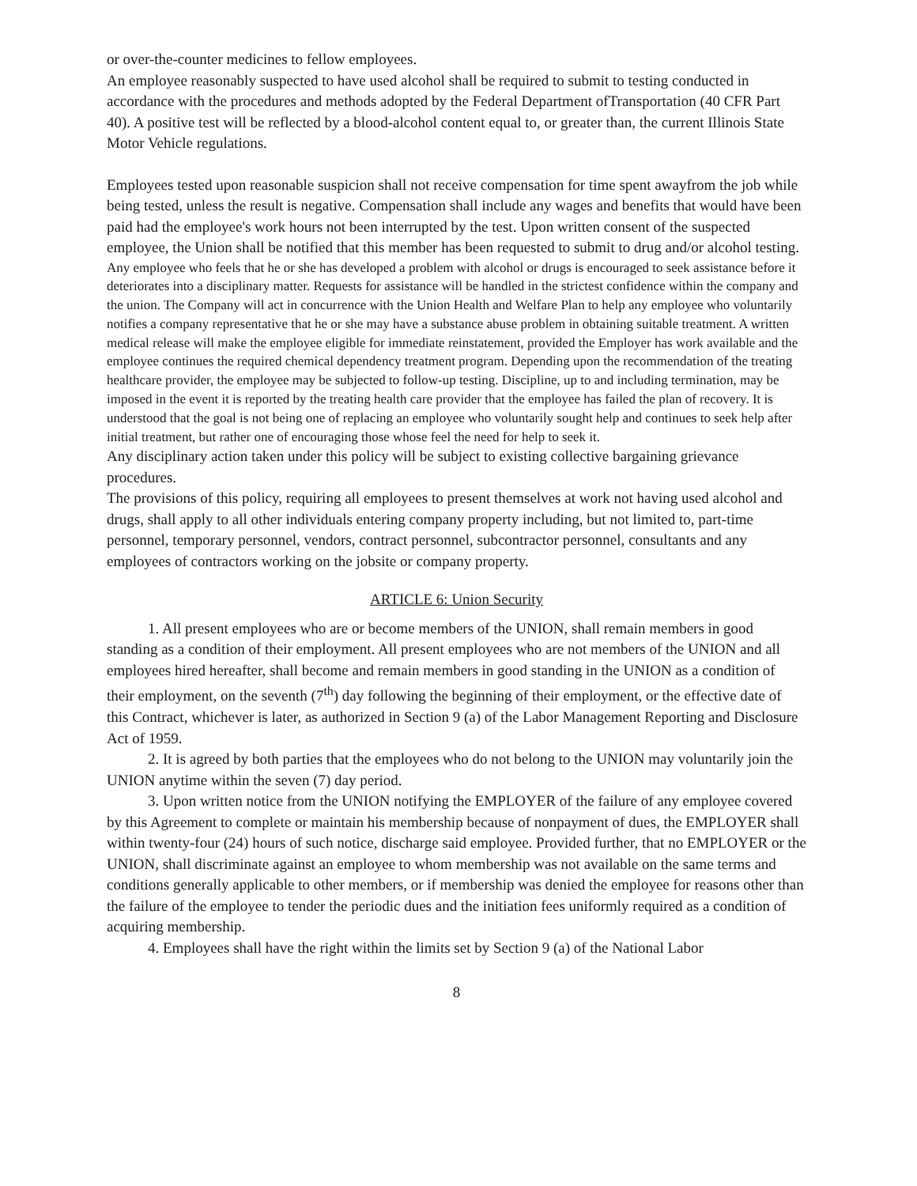or over-the-counter medicines to fellow employees.
An employee reasonably suspected to have used alcohol shall be required to submit to testing conducted in accordance with the procedures and methods adopted by the Federal Department ofTransportation (40 CFR Part 40). A positive test will be reflected by a blood-alcohol content equal to, or greater than, the current Illinois State Motor Vehicle regulations.
Employees tested upon reasonable suspicion shall not receive compensation for time spent awayfrom the job while being tested, unless the result is negative. Compensation shall include any wages and benefits that would have been paid had the employee's work hours not been interrupted by the test. Upon written consent of the suspected employee, the Union shall be notified that this member has been requested to submit to drug and/or alcohol testing.
Any employee who feels that he or she has developed a problem with alcohol or drugs is encouraged to seek assistance before it deteriorates into a disciplinary matter. Requests for assistance will be handled in the strictest confidence within the company and the union. The Company will act in concurrence with the Union Health and Welfare Plan to help any employee who voluntarily notifies a company representative that he or she may have a substance abuse problem in obtaining suitable treatment. A written medical release will make the employee eligible for immediate reinstatement, provided the Employer has work available and the employee continues the required chemical dependency treatment program. Depending upon the recommendation of the treating healthcare provider, the employee may be subjected to follow-up testing. Discipline, up to and including termination, may be imposed in the event it is reported by the treating health care provider that the employee has failed the plan of recovery. It is understood that the goal is not being one of replacing an employee who voluntarily sought help and continues to seek help after initial treatment, but rather one of encouraging those whose feel the need for help to seek it.
Any disciplinary action taken under this policy will be subject to existing collective bargaining grievance procedures.
The provisions of this policy, requiring all employees to present themselves at work not having used alcohol and drugs, shall apply to all other individuals entering company property including, but not limited to, part-time personnel, temporary personnel, vendors, contract personnel, subcontractor personnel, consultants and any employees of contractors working on the jobsite or company property.
ARTICLE 6: Union Security
1. All present employees who are or become members of the UNION, shall remain members in good standing as a condition of their employment. All present employees who are not members of the UNION and all employees hired hereafter, shall become and remain members in good standing in the UNION as a condition of their employment, on the seventh (7<sup>th</sup>) day following the beginning of their employment, or the effective date of this Contract, whichever is later, as authorized in Section 9 (a) of the Labor Management Reporting and Disclosure Act of 1959.
2. It is agreed by both parties that the employees who do not belong to the UNION may voluntarily join the UNION anytime within the seven (7) day period.
3. Upon written notice from the UNION notifying the EMPLOYER of the failure of any employee covered by this Agreement to complete or maintain his membership because of nonpayment of dues, the EMPLOYER shall within twenty-four (24) hours of such notice, discharge said employee. Provided further, that no EMPLOYER or the UNION, shall discriminate against an employee to whom membership was not available on the same terms and conditions generally applicable to other members, or if membership was denied the employee for reasons other than the failure of the employee to tender the periodic dues and the initiation fees uniformly required as a condition of acquiring membership.
4. Employees shall have the right within the limits set by Section 9 (a) of the National Labor
8